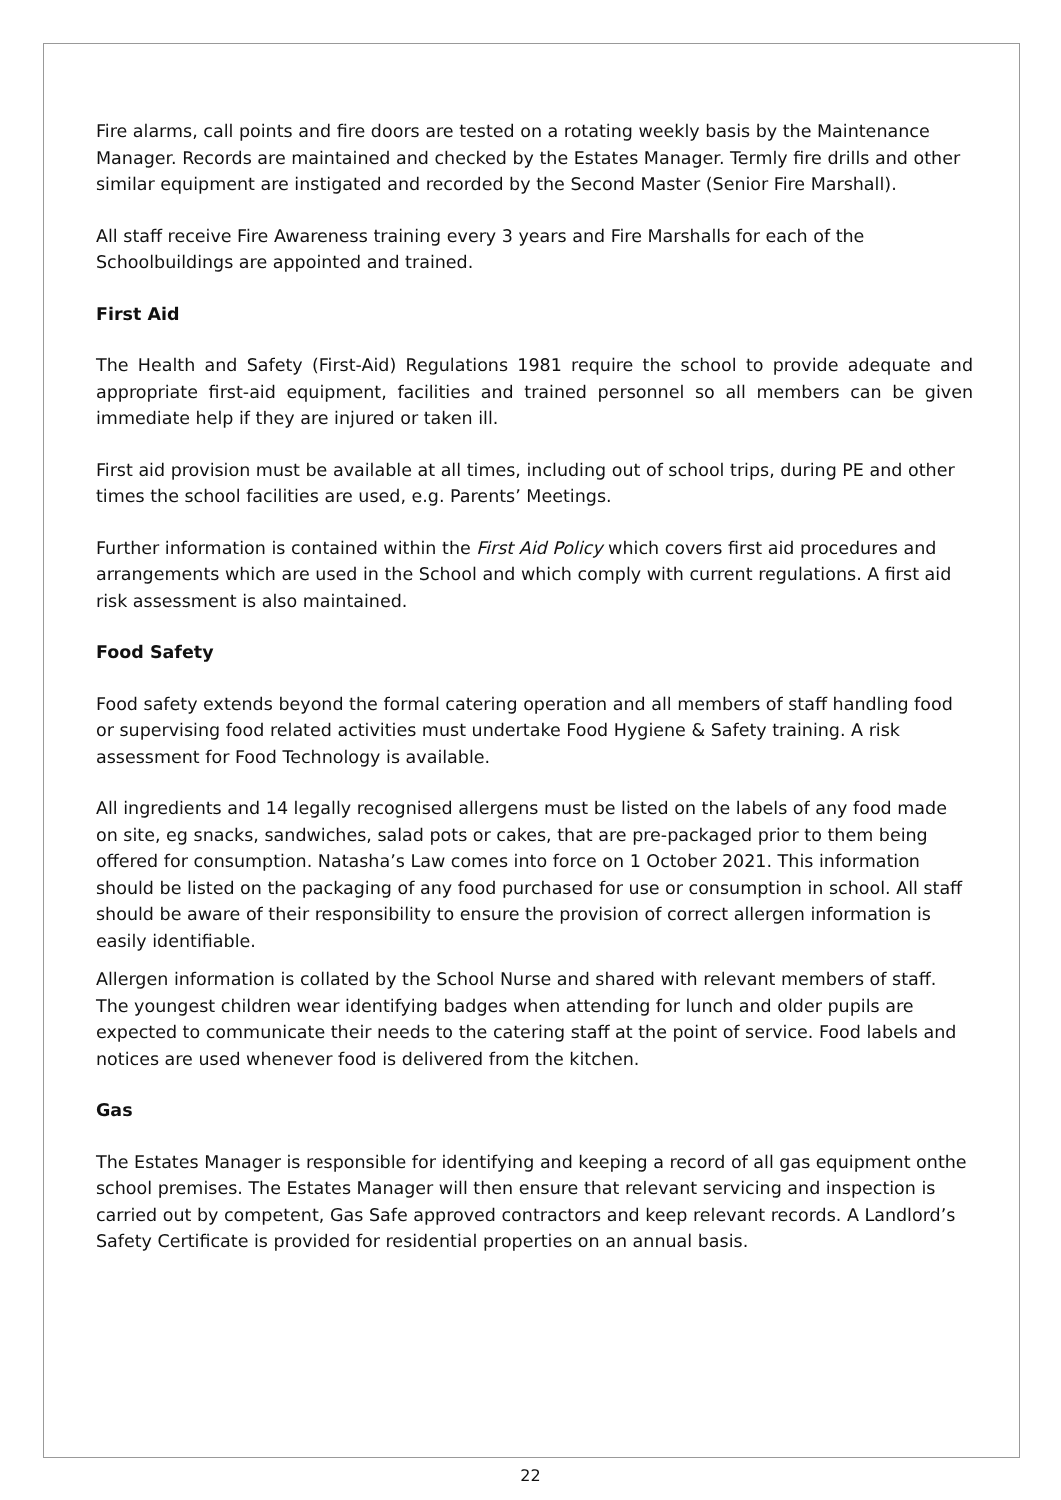Fire alarms, call points and fire doors are tested on a rotating weekly basis by the Maintenance Manager. Records are maintained and checked by the Estates Manager. Termly fire drills and other similar equipment are instigated and recorded by the Second Master (Senior Fire Marshall).
All staff receive Fire Awareness training every 3 years and Fire Marshalls for each of the Schoolbuildings are appointed and trained.
First Aid
The Health and Safety (First-Aid) Regulations 1981 require the school to provide adequate and appropriate first-aid equipment, facilities and trained personnel so all members can be given immediate help if they are injured or taken ill.
First aid provision must be available at all times, including out of school trips, during PE and other times the school facilities are used, e.g. Parents’ Meetings.
Further information is contained within the First Aid Policy which covers first aid procedures and arrangements which are used in the School and which comply with current regulations. A first aid risk assessment is also maintained.
Food Safety
Food safety extends beyond the formal catering operation and all members of staff handling food or supervising food related activities must undertake Food Hygiene & Safety training. A risk assessment for Food Technology is available.
All ingredients and 14 legally recognised allergens must be listed on the labels of any food made on site, eg snacks, sandwiches, salad pots or cakes, that are pre-packaged prior to them being offered for consumption. Natasha’s Law comes into force on 1 October 2021. This information should be listed on the packaging of any food purchased for use or consumption in school. All staff should be aware of their responsibility to ensure the provision of correct allergen information is easily identifiable.
Allergen information is collated by the School Nurse and shared with relevant members of staff. The youngest children wear identifying badges when attending for lunch and older pupils are expected to communicate their needs to the catering staff at the point of service. Food labels and notices are used whenever food is delivered from the kitchen.
Gas
The Estates Manager is responsible for identifying and keeping a record of all gas equipment onthe school premises. The Estates Manager will then ensure that relevant servicing and inspection is carried out by competent, Gas Safe approved contractors and keep relevant records. A Landlord’s Safety Certificate is provided for residential properties on an annual basis.
22